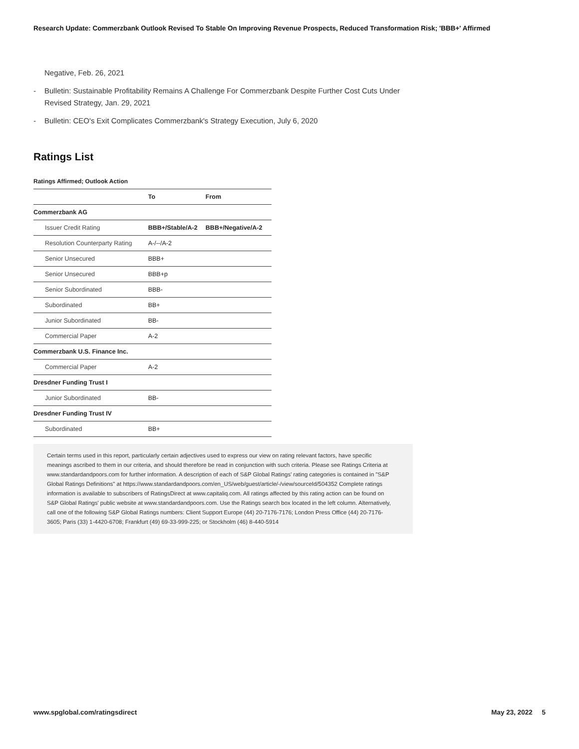Research Update: Commerzbank Outlook Revised To Stable On Improving Revenue Prospects, Reduced Transformation Risk; 'BBB+' Affirmed
Negative, Feb. 26, 2021
- Bulletin: Sustainable Profitability Remains A Challenge For Commerzbank Despite Further Cost Cuts Under Revised Strategy, Jan. 29, 2021
- Bulletin: CEO's Exit Complicates Commerzbank's Strategy Execution, July 6, 2020
Ratings List
Ratings Affirmed; Outlook Action
| | To | From |
| --- | --- | --- |
| Commerzbank AG | | |
| Issuer Credit Rating | BBB+/Stable/A-2 | BBB+/Negative/A-2 |
| Resolution Counterparty Rating | A-/--/A-2 | |
| Senior Unsecured | BBB+ | |
| Senior Unsecured | BBB+p | |
| Senior Subordinated | BBB- | |
| Subordinated | BB+ | |
| Junior Subordinated | BB- | |
| Commercial Paper | A-2 | |
| Commerzbank U.S. Finance Inc. | | |
| Commercial Paper | A-2 | |
| Dresdner Funding Trust I | | |
| Junior Subordinated | BB- | |
| Dresdner Funding Trust IV | | |
| Subordinated | BB+ | |
Certain terms used in this report, particularly certain adjectives used to express our view on rating relevant factors, have specific meanings ascribed to them in our criteria, and should therefore be read in conjunction with such criteria. Please see Ratings Criteria at www.standardandpoors.com for further information. A description of each of S&P Global Ratings' rating categories is contained in "S&P Global Ratings Definitions" at https://www.standardandpoors.com/en_US/web/guest/article/-/view/sourceId/504352 Complete ratings information is available to subscribers of RatingsDirect at www.capitaliq.com. All ratings affected by this rating action can be found on S&P Global Ratings' public website at www.standardandpoors.com. Use the Ratings search box located in the left column. Alternatively, call one of the following S&P Global Ratings numbers: Client Support Europe (44) 20-7176-7176; London Press Office (44) 20-7176-3605; Paris (33) 1-4420-6708; Frankfurt (49) 69-33-999-225; or Stockholm (46) 8-440-5914
www.spglobal.com/ratingsdirect May 23, 2022 5